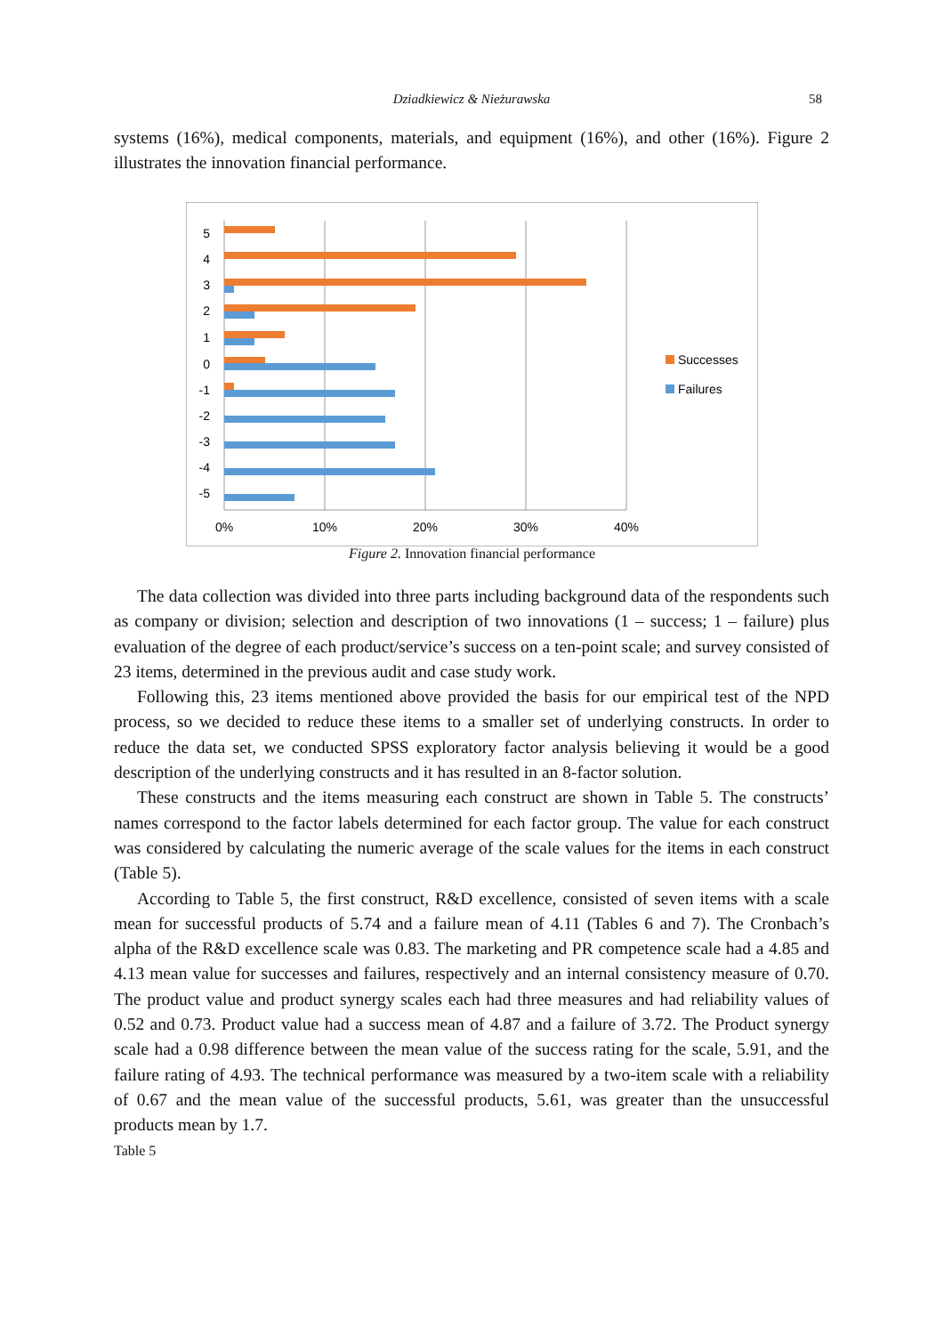Dziadkiewicz & Nieżurawska
58
systems (16%), medical components, materials, and equipment (16%), and other (16%). Figure 2 illustrates the innovation financial performance.
5
4
3
2
1
0
-1
-2
-3
-4
-5
0%
10%
20%
30%
40%
Successes
Failures
Figure 2. Innovation financial performance
The data collection was divided into three parts including background data of the respondents such as company or division; selection and description of two innovations (1 – success; 1 – failure) plus evaluation of the degree of each product/service’s success on a ten-point scale; and survey consisted of 23 items, determined in the previous audit and case study work.
Following this, 23 items mentioned above provided the basis for our empirical test of the NPD process, so we decided to reduce these items to a smaller set of underlying constructs. In order to reduce the data set, we conducted SPSS exploratory factor analysis believing it would be a good description of the underlying constructs and it has resulted in an 8-factor solution.
These constructs and the items measuring each construct are shown in Table 5. The constructs’ names correspond to the factor labels determined for each factor group. The value for each construct was considered by calculating the numeric average of the scale values for the items in each construct (Table 5).
According to Table 5, the first construct, R&D excellence, consisted of seven items with a scale mean for successful products of 5.74 and a failure mean of 4.11 (Tables 6 and 7). The Cronbach’s alpha of the R&D excellence scale was 0.83. The marketing and PR competence scale had a 4.85 and 4.13 mean value for successes and failures, respectively and an internal consistency measure of 0.70. The product value and product synergy scales each had three measures and had reliability values of 0.52 and 0.73. Product value had a success mean of 4.87 and a failure of 3.72. The Product synergy scale had a 0.98 difference between the mean value of the success rating for the scale, 5.91, and the failure rating of 4.93. The technical performance was measured by a two-item scale with a reliability of 0.67 and the mean value of the successful products, 5.61, was greater than the unsuccessful products mean by 1.7.
Table 5